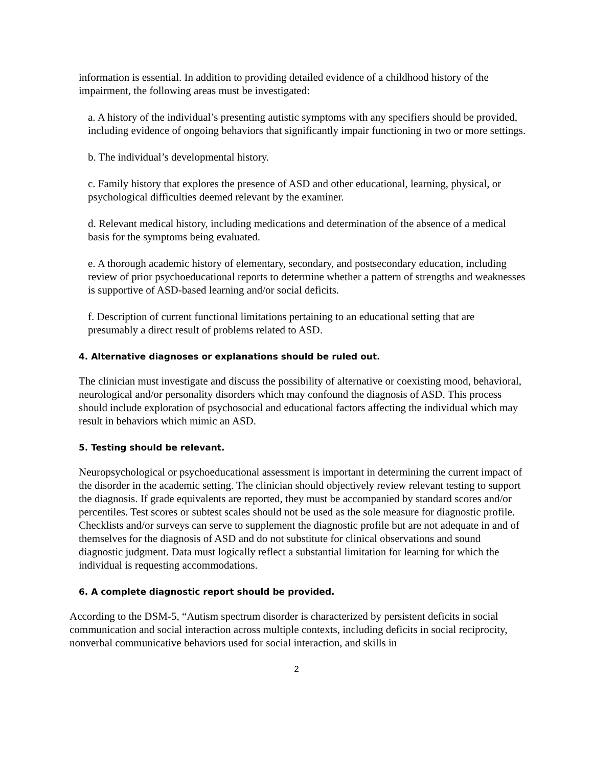information is essential. In addition to providing detailed evidence of a childhood history of the impairment, the following areas must be investigated:
a. A history of the individual’s presenting autistic symptoms with any specifiers should be provided, including evidence of ongoing behaviors that significantly impair functioning in two or more settings.
b. The individual’s developmental history.
c. Family history that explores the presence of ASD and other educational, learning, physical, or psychological difficulties deemed relevant by the examiner.
d. Relevant medical history, including medications and determination of the absence of a medical basis for the symptoms being evaluated.
e. A thorough academic history of elementary, secondary, and postsecondary education, including review of prior psychoeducational reports to determine whether a pattern of strengths and weaknesses is supportive of ASD-based learning and/or social deficits.
f. Description of current functional limitations pertaining to an educational setting that are presumably a direct result of problems related to ASD.
4. Alternative diagnoses or explanations should be ruled out.
The clinician must investigate and discuss the possibility of alternative or coexisting mood, behavioral, neurological and/or personality disorders which may confound the diagnosis of ASD. This process should include exploration of psychosocial and educational factors affecting the individual which may result in behaviors which mimic an ASD.
5. Testing should be relevant.
Neuropsychological or psychoeducational assessment is important in determining the current impact of the disorder in the academic setting. The clinician should objectively review relevant testing to support the diagnosis. If grade equivalents are reported, they must be accompanied by standard scores and/or percentiles. Test scores or subtest scales should not be used as the sole measure for diagnostic profile. Checklists and/or surveys can serve to supplement the diagnostic profile but are not adequate in and of themselves for the diagnosis of ASD and do not substitute for clinical observations and sound diagnostic judgment. Data must logically reflect a substantial limitation for learning for which the individual is requesting accommodations.
6. A complete diagnostic report should be provided.
According to the DSM-5, “Autism spectrum disorder is characterized by persistent deficits in social communication and social interaction across multiple contexts, including deficits in social reciprocity, nonverbal communicative behaviors used for social interaction, and skills in
2